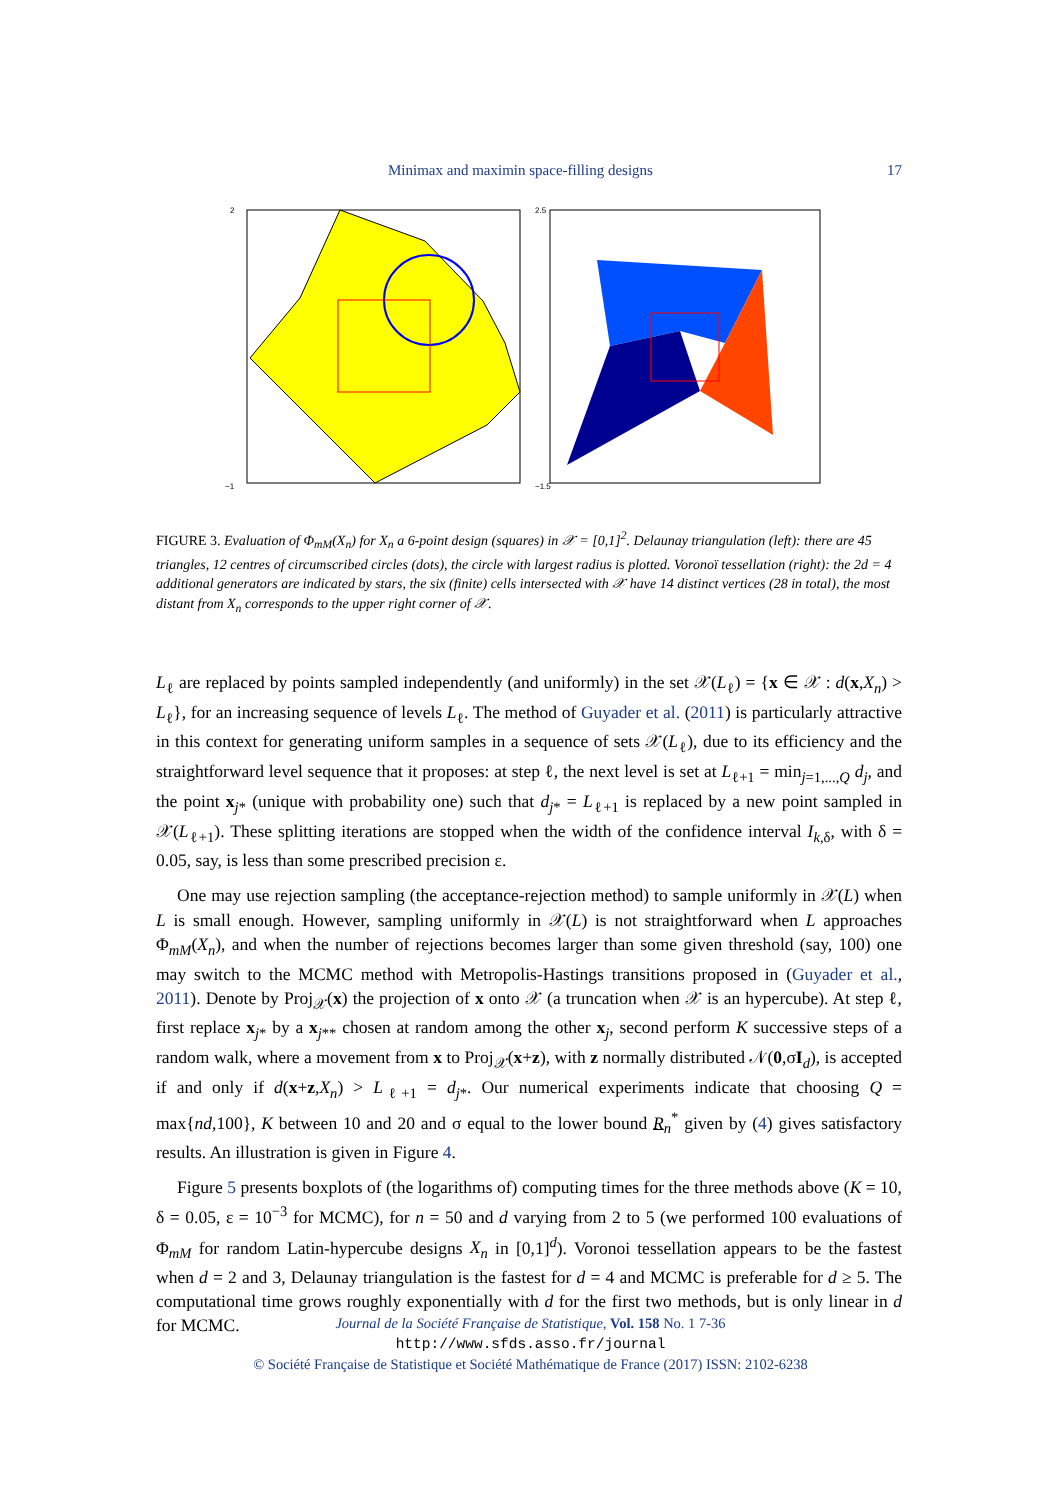Minimax and maximin space-filling designs 17
2
−1
2.5
−1.5
FIGURE 3. Evaluation of Φ<sub>mM</sub>(X<sub>n</sub>) for X<sub>n</sub> a 6-point design (squares) in 𝒳 = [0,1]<sup>2</sup>. Delaunay triangulation (left): there are 45 triangles, 12 centres of circumscribed circles (dots), the circle with largest radius is plotted. Voronoï tessellation (right): the 2d = 4 additional generators are indicated by stars, the six (finite) cells intersected with 𝒳 have 14 distinct vertices (28 in total), the most distant from X<sub>n</sub> corresponds to the upper right corner of 𝒳.
L<sub>ℓ</sub> are replaced by points sampled independently (and uniformly) in the set 𝒳(L<sub>ℓ</sub>) = {x ∈ 𝒳 : d(x,X<sub>n</sub>) > L<sub>ℓ</sub>}, for an increasing sequence of levels L<sub>ℓ</sub>. The method of Guyader et al. (2011) is particularly attractive in this context for generating uniform samples in a sequence of sets 𝒳(L<sub>ℓ</sub>), due to its efficiency and the straightforward level sequence that it proposes: at step ℓ, the next level is set at L<sub>ℓ+1</sub> = min<sub>j=1,...,Q</sub> d<sub>j</sub>, and the point x<sub>j*</sub> (unique with probability one) such that d<sub>j*</sub> = L<sub>ℓ+1</sub> is replaced by a new point sampled in 𝒳(L<sub>ℓ+1</sub>). These splitting iterations are stopped when the width of the confidence interval I<sub>k,δ</sub>, with δ = 0.05, say, is less than some prescribed precision ε.
One may use rejection sampling (the acceptance-rejection method) to sample uniformly in 𝒳(L) when L is small enough. However, sampling uniformly in 𝒳(L) is not straightforward when L approaches Φ<sub>mM</sub>(X<sub>n</sub>), and when the number of rejections becomes larger than some given threshold (say, 100) one may switch to the MCMC method with Metropolis-Hastings transitions proposed in (Guyader et al., 2011). Denote by Proj<sub>𝒳</sub>(x) the projection of x onto 𝒳 (a truncation when 𝒳 is an hypercube). At step ℓ, first replace x<sub>j*</sub> by a x<sub>j**</sub> chosen at random among the other x<sub>j</sub>, second perform K successive steps of a random walk, where a movement from x to Proj<sub>𝒳</sub>(x+z), with z normally distributed 𝒩(0,σI<sub>d</sub>), is accepted if and only if d(x+z,X<sub>n</sub>) > L<sub>ℓ+1</sub> = d<sub>j*</sub>. Our numerical experiments indicate that choosing Q = max{nd,100}, K between 10 and 20 and σ equal to the lower bound R<sub>n</sub><sup>*</sup> given by (4) gives satisfactory results. An illustration is given in Figure 4.
Figure 5 presents boxplots of (the logarithms of) computing times for the three methods above (K = 10, δ = 0.05, ε = 10<sup>−3</sup> for MCMC), for n = 50 and d varying from 2 to 5 (we performed 100 evaluations of Φ<sub>mM</sub> for random Latin-hypercube designs X<sub>n</sub> in [0,1]<sup>d</sup>). Voronoi tessellation appears to be the fastest when d = 2 and 3, Delaunay triangulation is the fastest for d = 4 and MCMC is preferable for d ≥ 5. The computational time grows roughly exponentially with d for the first two methods, but is only linear in d for MCMC.
Journal de la Société Française de Statistique, Vol. 158 No. 1 7-36
http://www.sfds.asso.fr/journal
© Société Française de Statistique et Société Mathématique de France (2017) ISSN: 2102-6238